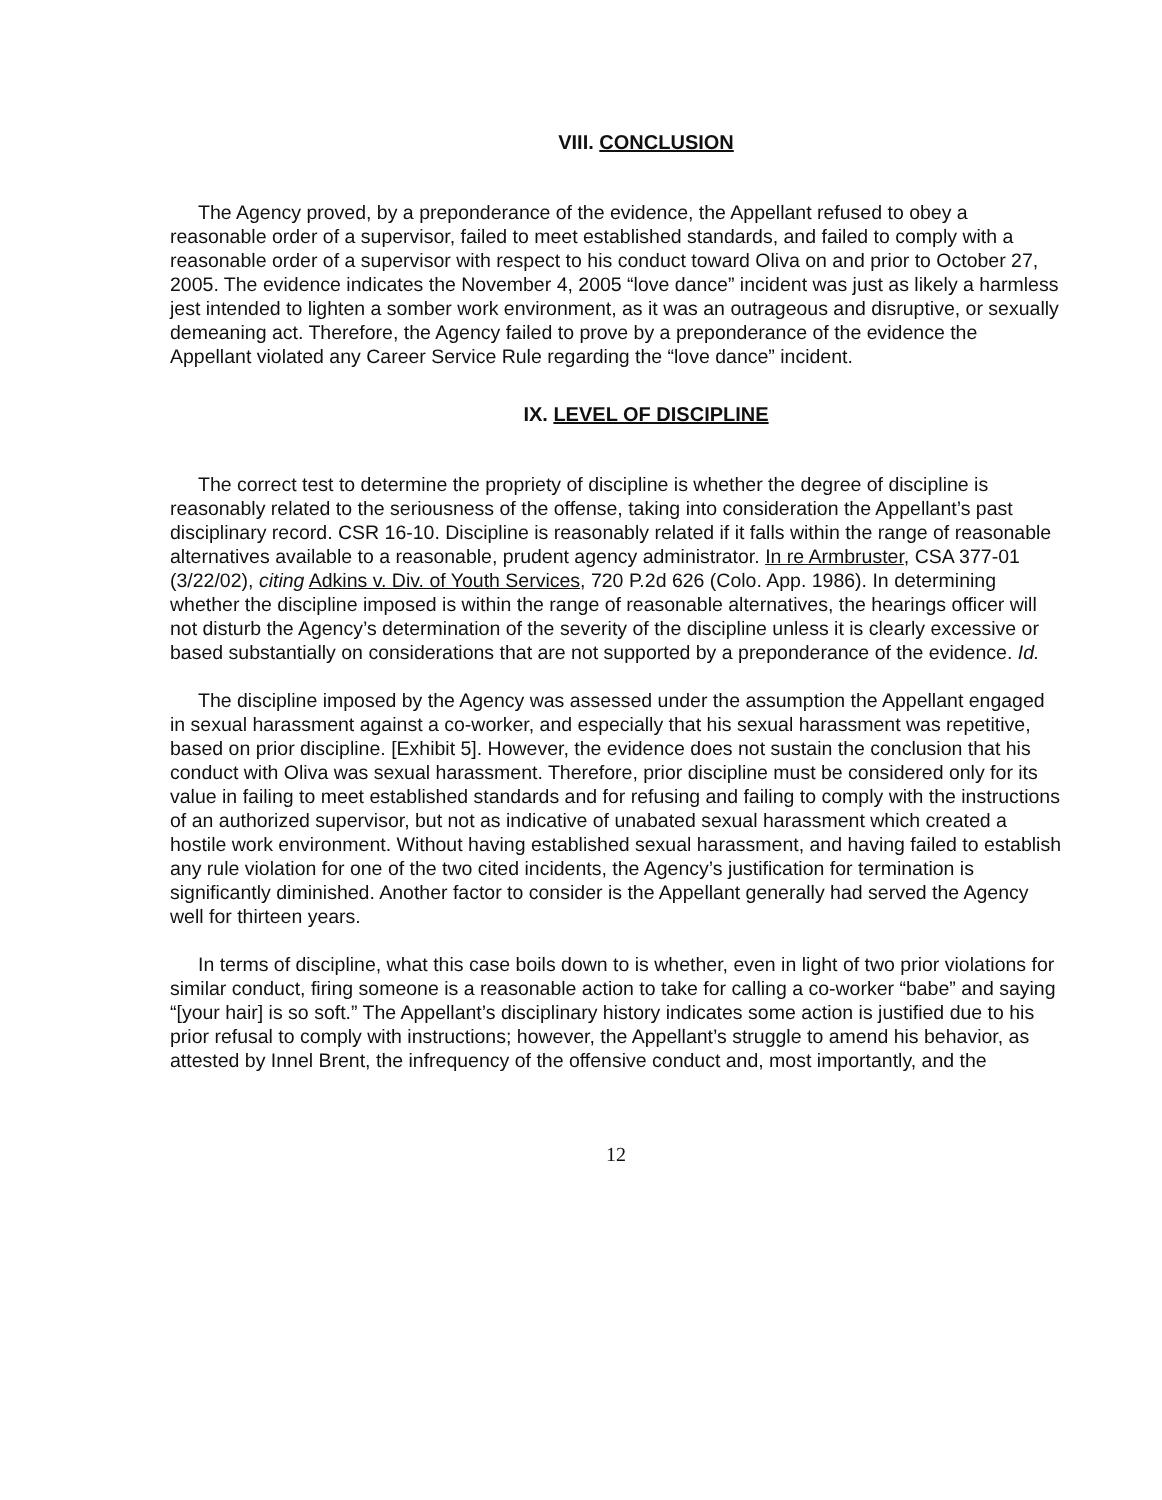VIII. CONCLUSION
The Agency proved, by a preponderance of the evidence, the Appellant refused to obey a reasonable order of a supervisor, failed to meet established standards, and failed to comply with a reasonable order of a supervisor with respect to his conduct toward Oliva on and prior to October 27, 2005. The evidence indicates the November 4, 2005 “love dance” incident was just as likely a harmless jest intended to lighten a somber work environment, as it was an outrageous and disruptive, or sexually demeaning act. Therefore, the Agency failed to prove by a preponderance of the evidence the Appellant violated any Career Service Rule regarding the “love dance” incident.
IX. LEVEL OF DISCIPLINE
The correct test to determine the propriety of discipline is whether the degree of discipline is reasonably related to the seriousness of the offense, taking into consideration the Appellant’s past disciplinary record. CSR 16-10. Discipline is reasonably related if it falls within the range of reasonable alternatives available to a reasonable, prudent agency administrator. In re Armbruster, CSA 377-01 (3/22/02), citing Adkins v. Div. of Youth Services, 720 P.2d 626 (Colo. App. 1986). In determining whether the discipline imposed is within the range of reasonable alternatives, the hearings officer will not disturb the Agency’s determination of the severity of the discipline unless it is clearly excessive or based substantially on considerations that are not supported by a preponderance of the evidence. Id.
The discipline imposed by the Agency was assessed under the assumption the Appellant engaged in sexual harassment against a co-worker, and especially that his sexual harassment was repetitive, based on prior discipline. [Exhibit 5]. However, the evidence does not sustain the conclusion that his conduct with Oliva was sexual harassment. Therefore, prior discipline must be considered only for its value in failing to meet established standards and for refusing and failing to comply with the instructions of an authorized supervisor, but not as indicative of unabated sexual harassment which created a hostile work environment. Without having established sexual harassment, and having failed to establish any rule violation for one of the two cited incidents, the Agency’s justification for termination is significantly diminished. Another factor to consider is the Appellant generally had served the Agency well for thirteen years.
In terms of discipline, what this case boils down to is whether, even in light of two prior violations for similar conduct, firing someone is a reasonable action to take for calling a co-worker “babe” and saying “[your hair] is so soft.” The Appellant’s disciplinary history indicates some action is justified due to his prior refusal to comply with instructions; however, the Appellant’s struggle to amend his behavior, as attested by Innel Brent, the infrequency of the offensive conduct and, most importantly, and the
12